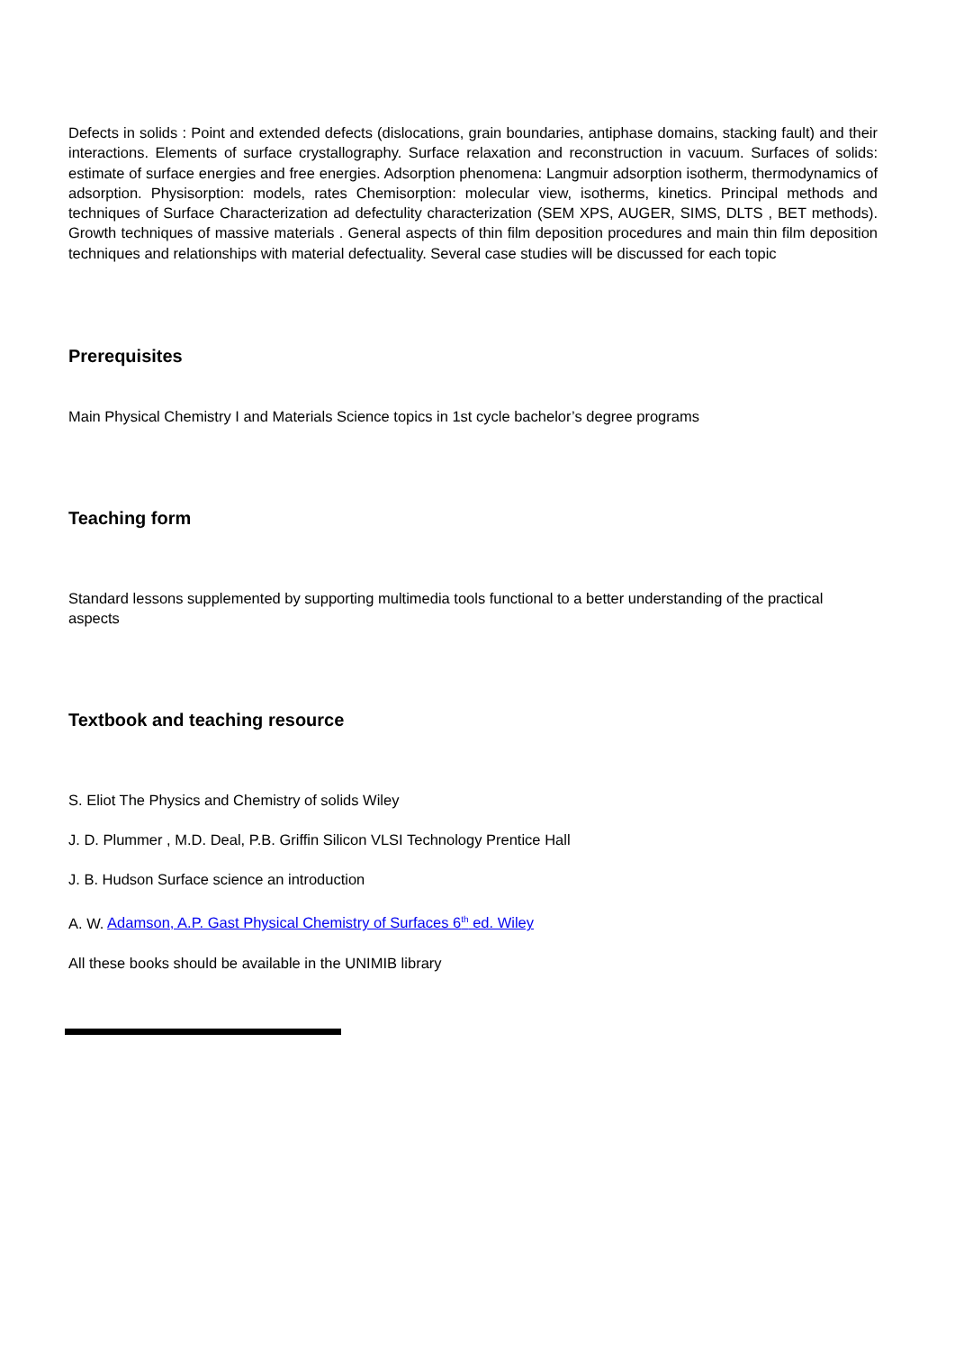Defects in solids : Point and extended defects (dislocations, grain boundaries, antiphase domains, stacking fault) and their interactions. Elements of surface crystallography. Surface relaxation and reconstruction in vacuum. Surfaces of solids: estimate of surface energies and free energies. Adsorption phenomena: Langmuir adsorption isotherm, thermodynamics of adsorption. Physisorption: models, rates Chemisorption: molecular view, isotherms, kinetics. Principal methods and techniques of Surface Characterization ad defectulity characterization (SEM XPS, AUGER, SIMS, DLTS , BET methods). Growth techniques of massive materials . General aspects of thin film deposition procedures and main thin film deposition techniques and relationships with material defectuality. Several case studies will be discussed for each topic
Prerequisites
Main Physical Chemistry I and Materials Science topics in 1st cycle bachelor’s degree programs
Teaching form
Standard lessons supplemented by supporting multimedia tools functional to a better understanding of the practical aspects
Textbook and teaching resource
S. Eliot The Physics and Chemistry of solids Wiley
J. D. Plummer , M.D. Deal, P.B. Griffin Silicon VLSI Technology Prentice Hall
J. B. Hudson Surface science an introduction
A. W. Adamson, A.P. Gast Physical Chemistry of Surfaces 6<sup>th</sup> ed. Wiley
All these books should be available in the UNIMIB library